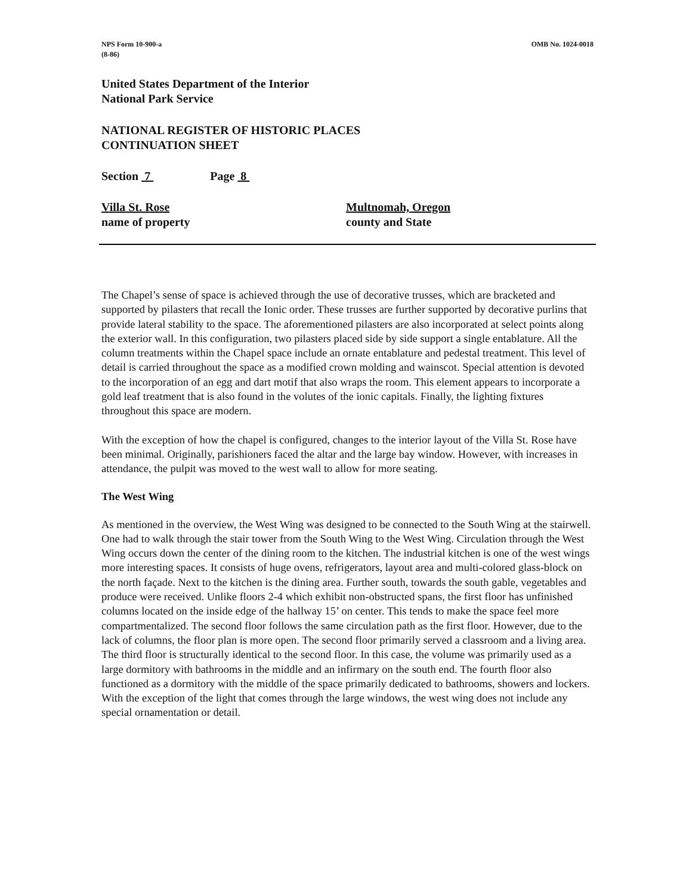NPS Form 10-900-a
(8-86)
OMB No. 1024-0018
United States Department of the Interior
National Park Service
NATIONAL REGISTER OF HISTORIC PLACES
CONTINUATION SHEET
Section 7 Page 8
Villa St. Rose
name of property
Multnomah, Oregon
county and State
The Chapel’s sense of space is achieved through the use of decorative trusses, which are bracketed and supported by pilasters that recall the Ionic order. These trusses are further supported by decorative purlins that provide lateral stability to the space. The aforementioned pilasters are also incorporated at select points along the exterior wall. In this configuration, two pilasters placed side by side support a single entablature. All the column treatments within the Chapel space include an ornate entablature and pedestal treatment. This level of detail is carried throughout the space as a modified crown molding and wainscot. Special attention is devoted to the incorporation of an egg and dart motif that also wraps the room. This element appears to incorporate a gold leaf treatment that is also found in the volutes of the ionic capitals. Finally, the lighting fixtures throughout this space are modern.
With the exception of how the chapel is configured, changes to the interior layout of the Villa St. Rose have been minimal. Originally, parishioners faced the altar and the large bay window. However, with increases in attendance, the pulpit was moved to the west wall to allow for more seating.
The West Wing
As mentioned in the overview, the West Wing was designed to be connected to the South Wing at the stairwell. One had to walk through the stair tower from the South Wing to the West Wing. Circulation through the West Wing occurs down the center of the dining room to the kitchen. The industrial kitchen is one of the west wings more interesting spaces. It consists of huge ovens, refrigerators, layout area and multi-colored glass-block on the north façade. Next to the kitchen is the dining area. Further south, towards the south gable, vegetables and produce were received. Unlike floors 2-4 which exhibit non-obstructed spans, the first floor has unfinished columns located on the inside edge of the hallway 15’ on center. This tends to make the space feel more compartmentalized. The second floor follows the same circulation path as the first floor. However, due to the lack of columns, the floor plan is more open. The second floor primarily served a classroom and a living area. The third floor is structurally identical to the second floor. In this case, the volume was primarily used as a large dormitory with bathrooms in the middle and an infirmary on the south end. The fourth floor also functioned as a dormitory with the middle of the space primarily dedicated to bathrooms, showers and lockers. With the exception of the light that comes through the large windows, the west wing does not include any special ornamentation or detail.